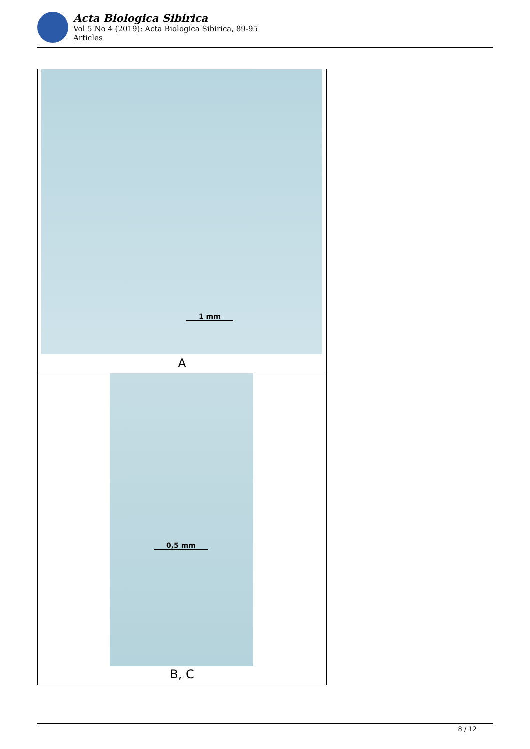Acta Biologica Sibirica
Vol 5 No 4 (2019): Acta Biologica Sibirica, 89-95
Articles
1 mm
A
0,5 mm
B, C
8 / 12